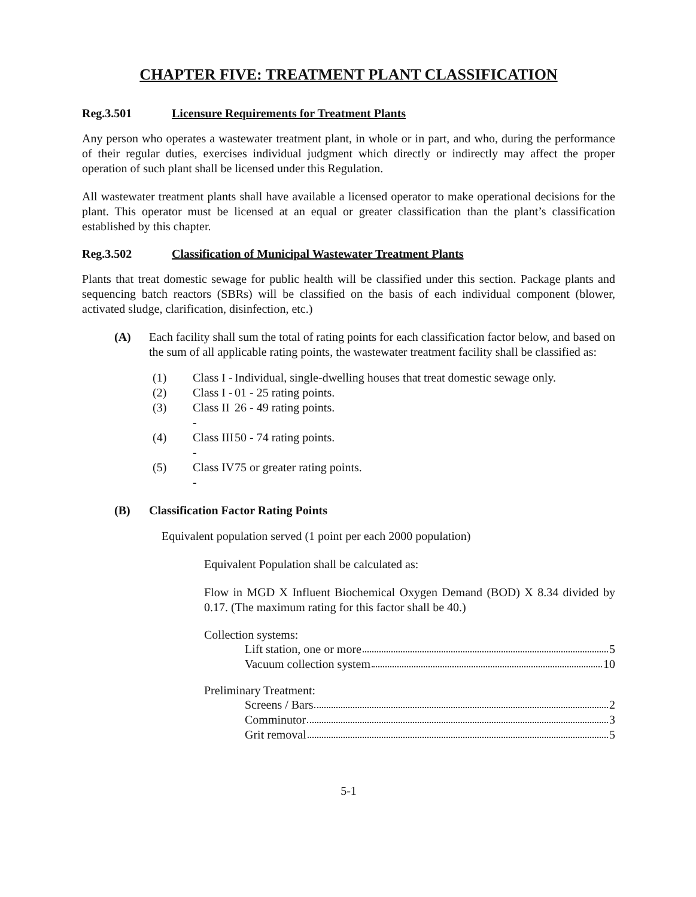CHAPTER FIVE: TREATMENT PLANT CLASSIFICATION
Reg.3.501 Licensure Requirements for Treatment Plants
Any person who operates a wastewater treatment plant, in whole or in part, and who, during the performance of their regular duties, exercises individual judgment which directly or indirectly may affect the proper operation of such plant shall be licensed under this Regulation.
All wastewater treatment plants shall have available a licensed operator to make operational decisions for the plant. This operator must be licensed at an equal or greater classification than the plant’s classification established by this chapter.
Reg.3.502 Classification of Municipal Wastewater Treatment Plants
Plants that treat domestic sewage for public health will be classified under this section. Package plants and sequencing batch reactors (SBRs) will be classified on the basis of each individual component (blower, activated sludge, clarification, disinfection, etc.)
(A) Each facility shall sum the total of rating points for each classification factor below, and based on the sum of all applicable rating points, the wastewater treatment facility shall be classified as:
(1) Class I - Individual, single-dwelling houses that treat domestic sewage only.
(2) Class I - 01 - 25 rating points.
(3) Class II - 26 - 49 rating points.
(4) Class III - 50 - 74 rating points.
(5) Class IV - 75 or greater rating points.
(B) Classification Factor Rating Points
Equivalent population served (1 point per each 2000 population)
Equivalent Population shall be calculated as:
Flow in MGD X Influent Biochemical Oxygen Demand (BOD) X 8.34 divided by 0.17. (The maximum rating for this factor shall be 40.)
Collection systems:
Lift station, one or more 5
Vacuum collection system 10
Preliminary Treatment:
Screens / Bars 2
Comminutor 3
Grit removal 5
5-1